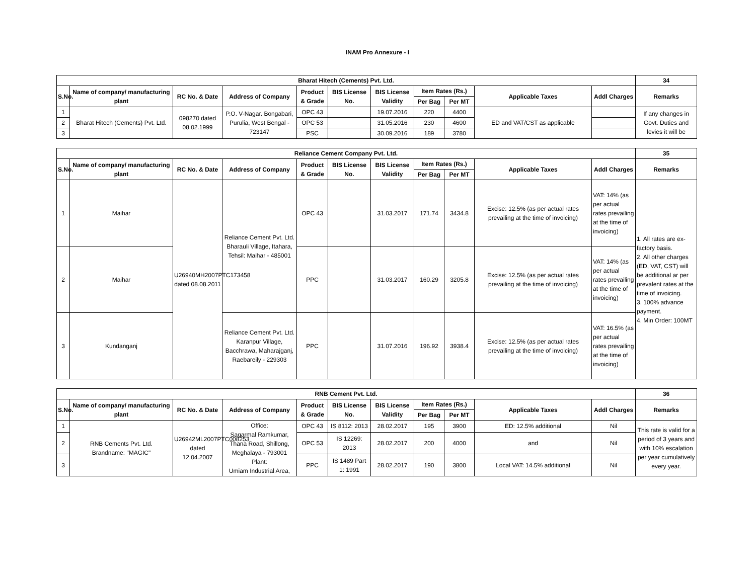INAM Pro Annexure - I
| Bharat Hitech (Cements) Pvt. Ltd. | | | | | | | | | | | 34 |
| --- | --- | --- | --- | --- | --- | --- | --- | --- | --- | --- | --- |
| S.No. | Name of company/ manufacturing plant | RC No. & Date | Address of Company | Product & Grade | BIS License No. | BIS License Validity | Item Rates (Rs.) | | Applicable Taxes | Addl Charges | Remarks |
| | | | | | | | Per Bag | Per MT | | | |
| 1 | Bharat Hitech (Cements) Pvt. Ltd. | 098270 dated 08.02.1999 | P.O. V-Nagar. Bongabari, Purulia, West Bengal - 723147 | OPC 43 | | 19.07.2016 | 220 | 4400 | ED and VAT/CST as applicable | | If any changes in Govt. Duties and levies it will be |
| 2 | | | | OPC 53 | | 31.05.2016 | 230 | 4600 | | | |
| 3 | | | | PSC | | 30.09.2016 | 189 | 3780 | | | |
| Reliance Cement Company Pvt. Ltd. | | | | | | | | | | | 35 |
| --- | --- | --- | --- | --- | --- | --- | --- | --- | --- | --- | --- |
| S.No. | Name of company/ manufacturing plant | RC No. & Date | Address of Company | Product & Grade | BIS License No. | BIS License Validity | Item Rates (Rs.) | | Applicable Taxes | Addl Charges | Remarks |
| | | | | | | | Per Bag | Per MT | | | |
| 1 | Maihar | U26940MH2007PTC173458 dated 08.08.2011 | Reliance Cement Pvt. Ltd. Bharauli Village, Itahara, Tehsil: Maihar - 485001 | OPC 43 | | 31.03.2017 | 171.74 | 3434.8 | Excise: 12.5% (as per actual rates prevailing at the time of invoicing) | VAT: 14% (as per actual rates prevailing at the time of invoicing) | 1. All rates are ex-factory basis. 2. All other charges (ED, VAT, CST) will be additional ar per prevalent rates at the time of invoicing. 3. 100% advance payment. 4. Min Order: 100MT |
| 2 | Maihar | | | PPC | | 31.03.2017 | 160.29 | 3205.8 | Excise: 12.5% (as per actual rates prevailing at the time of invoicing) | VAT: 14% (as per actual rates prevailing at the time of invoicing) | |
| 3 | Kundanganj | | Reliance Cement Pvt. Ltd. Karanpur Village, Bacchrawa, Maharajganj, Raebareily - 229303 | PPC | | 31.07.2016 | 196.92 | 3938.4 | Excise: 12.5% (as per actual rates prevailing at the time of invoicing) | VAT: 16.5% (as per actual rates prevailing at the time of invoicing) | |
| RNB Cement Pvt. Ltd. | | | | | | | | | | | 36 |
| --- | --- | --- | --- | --- | --- | --- | --- | --- | --- | --- | --- |
| S.No. | Name of company/ manufacturing plant | RC No. & Date | Address of Company | Product & Grade | BIS License No. | BIS License Validity | Item Rates (Rs.) | | Applicable Taxes | Addl Charges | Remarks |
| | | | | | | | Per Bag | Per MT | | | |
| 1 | RNB Cements Pvt. Ltd. Brandname: "MAGIC" | U26942ML2007PTC008253 dated 12.04.2007 | Office: Sagarmal Ramkumar, Thana Road, Shillong, Meghalaya - 793001 Plant: Umiam Industrial Area, | OPC 43 | IS 8112: 2013 | 28.02.2017 | 195 | 3900 | ED: 12.5% additional | Nil | This rate is valid for a period of 3 years and with 10% escalation per year cumulatively every year. |
| 2 | | | | OPC 53 | IS 12269: 2013 | 28.02.2017 | 200 | 4000 | and | Nil | |
| 3 | | | | PPC | IS 1489 Part 1: 1991 | 28.02.2017 | 190 | 3800 | Local VAT: 14.5% additional | Nil | |